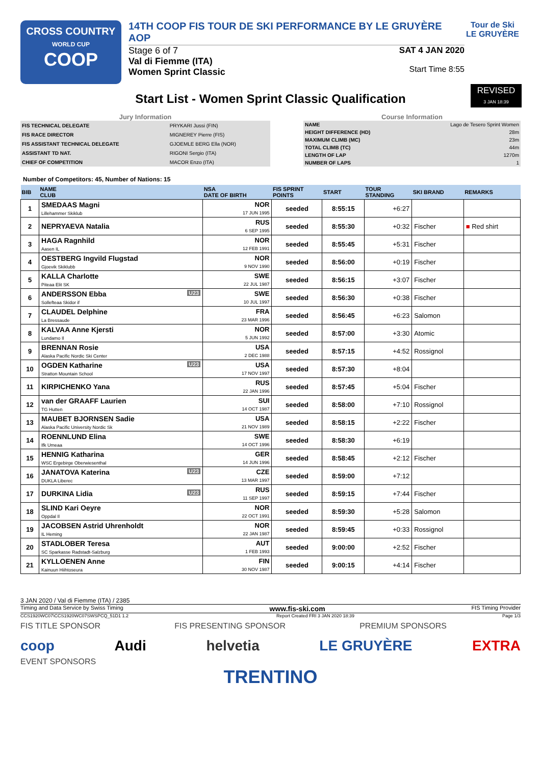CROSS COUNTRY
WORLD CUP
COOP
14TH COOP FIS TOUR DE SKI PERFORMANCE BY LE GRUYÈRE AOP
Stage 6 of 7
Val di Fiemme (ITA)
Women Sprint Classic
SAT 4 JAN 2020
Start Time 8:55
Tour de Ski
LE GRUYÈRE
REVISED
3 JAN 18:39
Start List - Women Sprint Classic Qualification
Jury Information
| FIS TECHNICAL DELEGATE | PRYKARI Jussi (FIN) |
| FIS RACE DIRECTOR | MIGNEREY Pierre (FIS) |
| FIS ASSISTANT TECHNICAL DELEGATE | GJOEMLE BERG Ella (NOR) |
| ASSISTANT TD NAT. | RIGONI Sergio (ITA) |
| CHIEF OF COMPETITION | MACOR Enzo (ITA) |
Course Information
| NAME | Lago de Tesero Sprint Women |
| HEIGHT DIFFERENCE (HD) | 28m |
| MAXIMUM CLIMB (MC) | 23m |
| TOTAL CLIMB (TC) | 44m |
| LENGTH OF LAP | 1270m |
| NUMBER OF LAPS | 1 |
Number of Competitors: 45, Number of Nations: 15
| BIB | NAME CLUB | NSA DATE OF BIRTH | FIS SPRINT POINTS | START | TOUR STANDING | SKI BRAND | REMARKS |
| --- | --- | --- | --- | --- | --- | --- | --- |
| 1 | SMEDAAS Magni Lillehammer Skiklub | NOR 17 JUN 1995 | seeded | 8:55:15 | +6:27 | | |
| 2 | NEPRYAEVA Natalia | RUS 6 SEP 1995 | seeded | 8:55:30 | +0:32 | Fischer | ■ Red shirt |
| 3 | HAGA Ragnhild Aasen IL | NOR 12 FEB 1991 | seeded | 8:55:45 | +5:31 | Fischer | |
| 4 | OESTBERG Ingvild Flugstad Gjoevik Skiklubb | NOR 9 NOV 1990 | seeded | 8:56:00 | +0:19 | Fischer | |
| 5 | KALLA Charlotte Piteaa Elit SK | SWE 22 JUL 1987 | seeded | 8:56:15 | +3:07 | Fischer | |
| 6 | U23 ANDERSSON Ebba Sollefteaa Skidor if | SWE 10 JUL 1997 | seeded | 8:56:30 | +0:38 | Fischer | |
| 7 | CLAUDEL Delphine La Bressaude | FRA 23 MAR 1996 | seeded | 8:56:45 | +6:23 | Salomon | |
| 8 | KALVAA Anne Kjersti Lundamo Il | NOR 5 JUN 1992 | seeded | 8:57:00 | +3:30 | Atomic | |
| 9 | BRENNAN Rosie Alaska Pacific Nordic Ski Center | USA 2 DEC 1988 | seeded | 8:57:15 | +4:52 | Rossignol | |
| 10 | U23 OGDEN Katharine Stratton Mountain School | USA 17 NOV 1997 | seeded | 8:57:30 | +8:04 | | |
| 11 | KIRPICHENKO Yana | RUS 22 JAN 1996 | seeded | 8:57:45 | +5:04 | Fischer | |
| 12 | van der GRAAFF Laurien TG Hutten | SUI 14 OCT 1987 | seeded | 8:58:00 | +7:10 | Rossignol | |
| 13 | MAUBET BJORNSEN Sadie Alaska Pacific University Nordic Sk | USA 21 NOV 1989 | seeded | 8:58:15 | +2:22 | Fischer | |
| 14 | ROENNLUND Elina Ifk Umeaa | SWE 14 OCT 1996 | seeded | 8:58:30 | +6:19 | | |
| 15 | HENNIG Katharina WSC Ergebirge Oberwiesenthal | GER 14 JUN 1996 | seeded | 8:58:45 | +2:12 | Fischer | |
| 16 | U23 JANATOVA Katerina DUKLA Liberec | CZE 13 MAR 1997 | seeded | 8:59:00 | +7:12 | | |
| 17 | U23 DURKINA Lidia | RUS 11 SEP 1997 | seeded | 8:59:15 | +7:44 | Fischer | |
| 18 | SLIND Kari Oeyre Oppdal Il | NOR 22 OCT 1991 | seeded | 8:59:30 | +5:28 | Salomon | |
| 19 | JACOBSEN Astrid Uhrenholdt IL Heming | NOR 22 JAN 1987 | seeded | 8:59:45 | +0:33 | Rossignol | |
| 20 | STADLOBER Teresa SC Sparkasse Radstadt-Salzburg | AUT 1 FEB 1993 | seeded | 9:00:00 | +2:52 | Fischer | |
| 21 | KYLLOENEN Anne Kainuun Hiihtoseura | FIN 30 NOV 1987 | seeded | 9:00:15 | +4:14 | Fischer | |
3 JAN 2020 / Val di Fiemme (ITA) / 2385
Timing and Data Service by Swiss Timing www.fis-ski.com FIS Timing Provider
CCS1920WC07\CCS1920WC07SWSPCQ_51D1 1.2 Report Created FRI 3 JAN 2020 18:39 Page 1/3
FIS TITLE SPONSOR FIS PRESENTING SPONSOR PREMIUM SPONSORS
coop Audi helvetia LE GRUYÈRE EXTRA
EVENT SPONSORS
TRENTINO